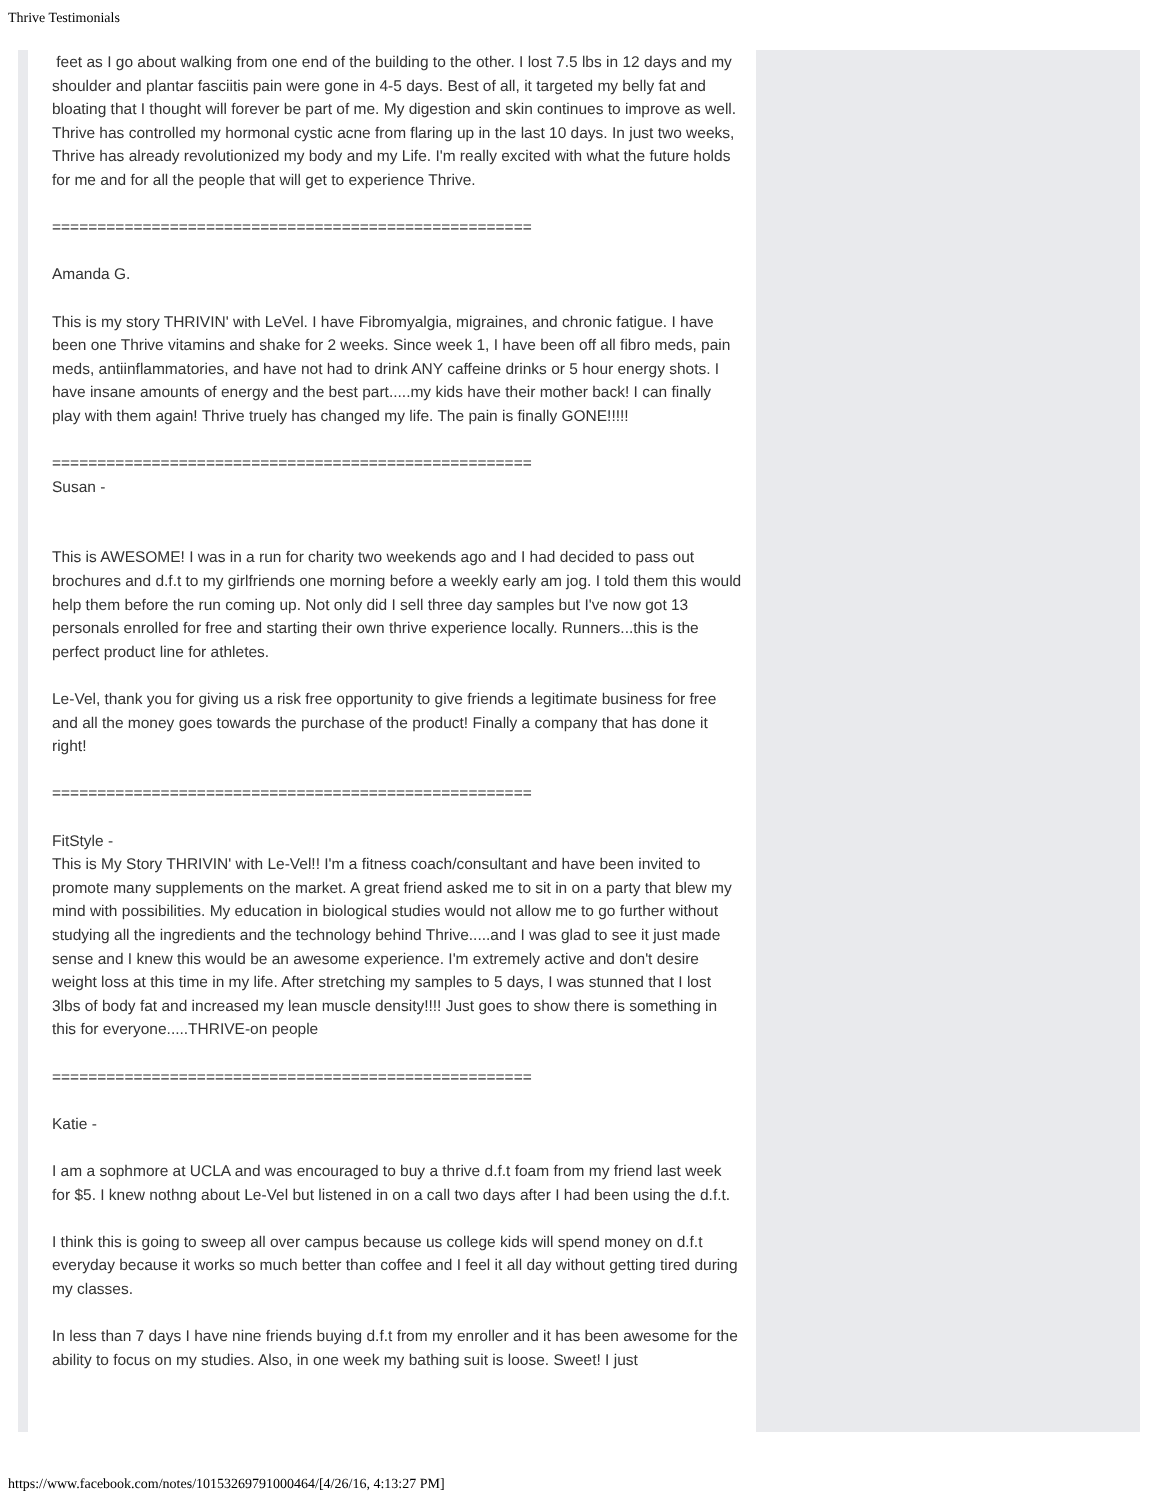Thrive Testimonials
feet as I go about walking from one end of the building to the other. I lost 7.5 lbs in 12 days and my shoulder and plantar fasciitis pain were gone in 4-5 days. Best of all, it targeted my belly fat and bloating that I thought will forever be part of me. My digestion and skin continues to improve as well. Thrive has controlled my hormonal cystic acne from flaring up in the last 10 days. In just two weeks, Thrive has already revolutionized my body and my Life. I'm really excited with what the future holds for me and for all the people that will get to experience Thrive.
=====================================================
Amanda G.
This is my story THRIVIN' with LeVel. I have Fibromyalgia, migraines, and chronic fatigue. I have been one Thrive vitamins and shake for 2 weeks. Since week 1, I have been off all fibro meds, pain meds, antiinflammatories, and have not had to drink ANY caffeine drinks or 5 hour energy shots. I have insane amounts of energy and the best part.....my kids have their mother back! I can finally play with them again! Thrive truely has changed my life. The pain is finally GONE!!!!!
=====================================================
Susan -
This is AWESOME! I was in a run for charity two weekends ago and I had decided to pass out brochures and d.f.t to my girlfriends one morning before a weekly early am jog. I told them this would help them before the run coming up. Not only did I sell three day samples but I've now got 13 personals enrolled for free and starting their own thrive experience locally. Runners...this is the perfect product line for athletes.
Le-Vel, thank you for giving us a risk free opportunity to give friends a legitimate business for free and all the money goes towards the purchase of the product! Finally a company that has done it right!
=====================================================
FitStyle -
This is My Story THRIVIN' with Le-Vel!! I'm a fitness coach/consultant and have been invited to promote many supplements on the market. A great friend asked me to sit in on a party that blew my mind with possibilities. My education in biological studies would not allow me to go further without studying all the ingredients and the technology behind Thrive.....and I was glad to see it just made sense and I knew this would be an awesome experience. I'm extremely active and don't desire weight loss at this time in my life. After stretching my samples to 5 days, I was stunned that I lost 3lbs of body fat and increased my lean muscle density!!!! Just goes to show there is something in this for everyone.....THRIVE-on people
=====================================================
Katie -
I am a sophmore at UCLA and was encouraged to buy a thrive d.f.t foam from my friend last week for $5. I knew nothng about Le-Vel but listened in on a call two days after I had been using the d.f.t.
I think this is going to sweep all over campus because us college kids will spend money on d.f.t everyday because it works so much better than coffee and I feel it all day without getting tired during my classes.
In less than 7 days I have nine friends buying d.f.t from my enroller and it has been awesome for the ability to focus on my studies. Also, in one week my bathing suit is loose. Sweet! I just
https://www.facebook.com/notes/10153269791000464/[4/26/16, 4:13:27 PM]